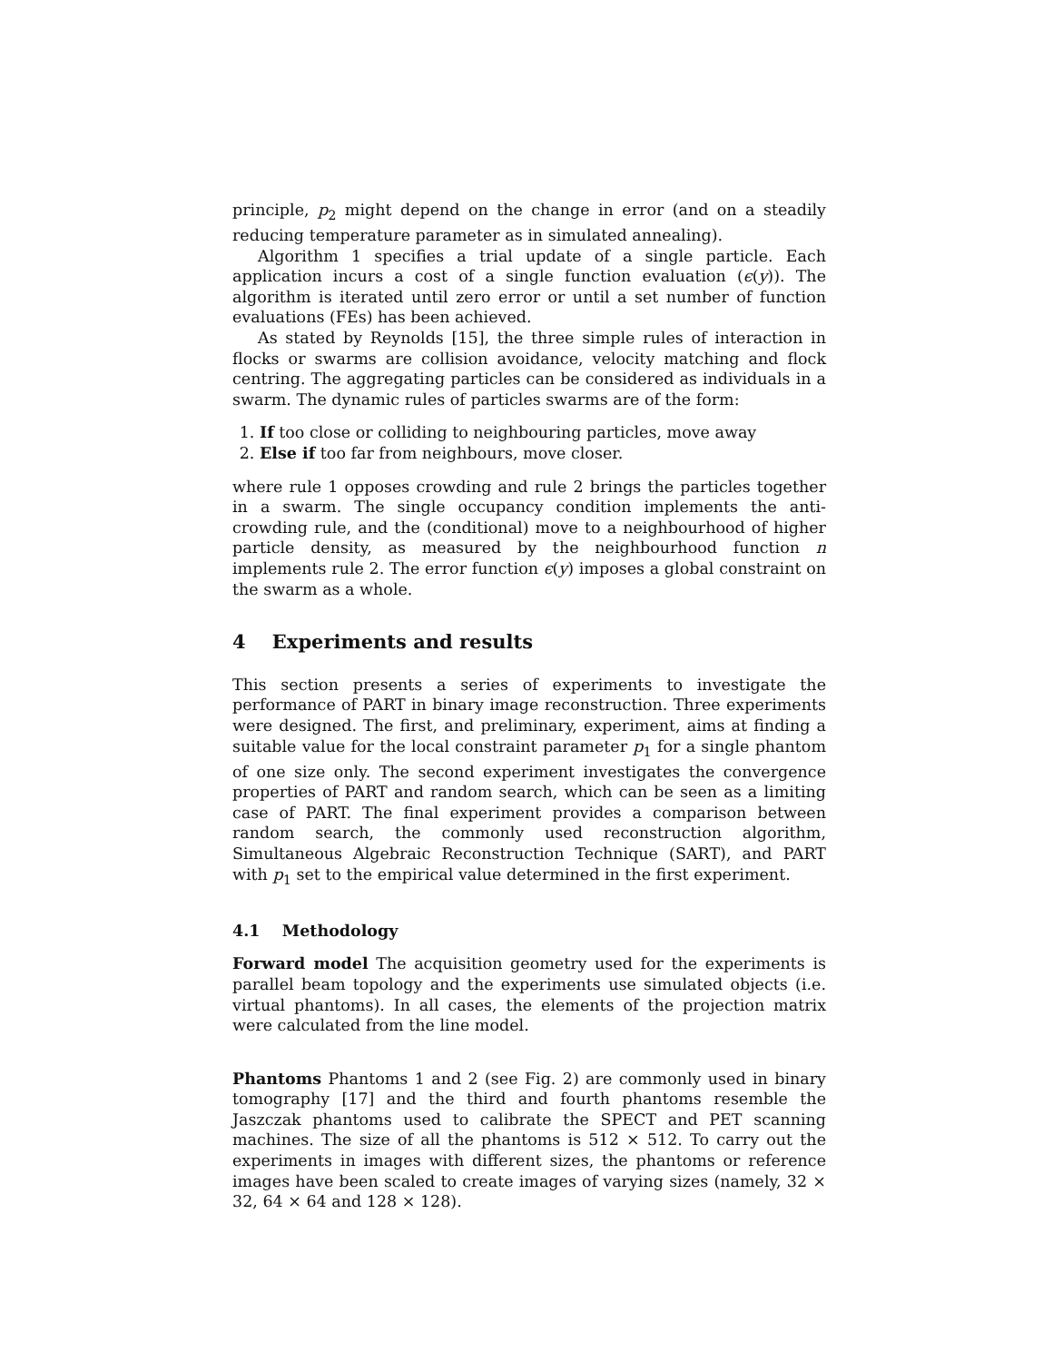principle, p<sub>2</sub> might depend on the change in error (and on a steadily reducing temperature parameter as in simulated annealing).
Algorithm 1 specifies a trial update of a single particle. Each application incurs a cost of a single function evaluation (ϵ(y)). The algorithm is iterated until zero error or until a set number of function evaluations (FEs) has been achieved.
As stated by Reynolds [15], the three simple rules of interaction in flocks or swarms are collision avoidance, velocity matching and flock centring. The aggregating particles can be considered as individuals in a swarm. The dynamic rules of particles swarms are of the form:
1. If too close or colliding to neighbouring particles, move away
2. Else if too far from neighbours, move closer.
where rule 1 opposes crowding and rule 2 brings the particles together in a swarm. The single occupancy condition implements the anti-crowding rule, and the (conditional) move to a neighbourhood of higher particle density, as measured by the neighbourhood function n implements rule 2. The error function ϵ(y) imposes a global constraint on the swarm as a whole.
4 Experiments and results
This section presents a series of experiments to investigate the performance of PART in binary image reconstruction. Three experiments were designed. The first, and preliminary, experiment, aims at finding a suitable value for the local constraint parameter p<sub>1</sub> for a single phantom of one size only. The second experiment investigates the convergence properties of PART and random search, which can be seen as a limiting case of PART. The final experiment provides a comparison between random search, the commonly used reconstruction algorithm, Simultaneous Algebraic Reconstruction Technique (SART), and PART with p<sub>1</sub> set to the empirical value determined in the first experiment.
4.1 Methodology
Forward model The acquisition geometry used for the experiments is parallel beam topology and the experiments use simulated objects (i.e. virtual phantoms). In all cases, the elements of the projection matrix were calculated from the line model.
Phantoms Phantoms 1 and 2 (see Fig. 2) are commonly used in binary tomography [17] and the third and fourth phantoms resemble the Jaszczak phantoms used to calibrate the SPECT and PET scanning machines. The size of all the phantoms is 512 × 512. To carry out the experiments in images with different sizes, the phantoms or reference images have been scaled to create images of varying sizes (namely, 32 × 32, 64 × 64 and 128 × 128).